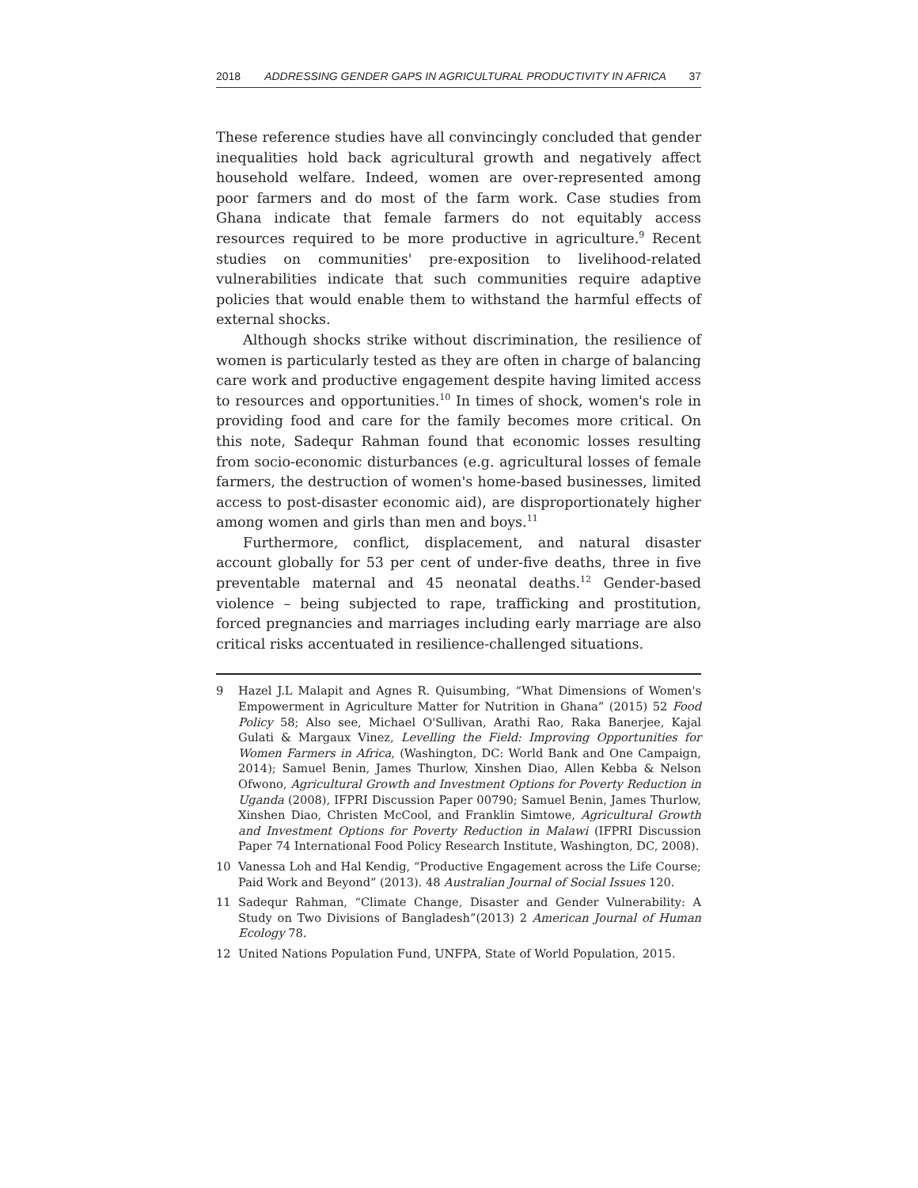2018 ADDRESSING GENDER GAPS IN AGRICULTURAL PRODUCTIVITY IN AFRICA 37
These reference studies have all convincingly concluded that gender inequalities hold back agricultural growth and negatively affect household welfare. Indeed, women are over-represented among poor farmers and do most of the farm work. Case studies from Ghana indicate that female farmers do not equitably access resources required to be more productive in agriculture.<sup>9</sup> Recent studies on communities' pre-exposition to livelihood-related vulnerabilities indicate that such communities require adaptive policies that would enable them to withstand the harmful effects of external shocks.
Although shocks strike without discrimination, the resilience of women is particularly tested as they are often in charge of balancing care work and productive engagement despite having limited access to resources and opportunities.<sup>10</sup> In times of shock, women's role in providing food and care for the family becomes more critical. On this note, Sadequr Rahman found that economic losses resulting from socio-economic disturbances (e.g. agricultural losses of female farmers, the destruction of women's home-based businesses, limited access to post-disaster economic aid), are disproportionately higher among women and girls than men and boys.<sup>11</sup>
Furthermore, conflict, displacement, and natural disaster account globally for 53 per cent of under-five deaths, three in five preventable maternal and 45 neonatal deaths.<sup>12</sup> Gender-based violence – being subjected to rape, trafficking and prostitution, forced pregnancies and marriages including early marriage are also critical risks accentuated in resilience-challenged situations.
9 Hazel J.L Malapit and Agnes R. Quisumbing, “What Dimensions of Women's Empowerment in Agriculture Matter for Nutrition in Ghana” (2015) 52 Food Policy 58; Also see, Michael O'Sullivan, Arathi Rao, Raka Banerjee, Kajal Gulati & Margaux Vinez, Levelling the Field: Improving Opportunities for Women Farmers in Africa, (Washington, DC: World Bank and One Campaign, 2014); Samuel Benin, James Thurlow, Xinshen Diao, Allen Kebba & Nelson Ofwono, Agricultural Growth and Investment Options for Poverty Reduction in Uganda (2008), IFPRI Discussion Paper 00790; Samuel Benin, James Thurlow, Xinshen Diao, Christen McCool, and Franklin Simtowe, Agricultural Growth and Investment Options for Poverty Reduction in Malawi (IFPRI Discussion Paper 74 International Food Policy Research Institute, Washington, DC, 2008).
10 Vanessa Loh and Hal Kendig, “Productive Engagement across the Life Course; Paid Work and Beyond” (2013). 48 Australian Journal of Social Issues 120.
11 Sadequr Rahman, “Climate Change, Disaster and Gender Vulnerability: A Study on Two Divisions of Bangladesh”(2013) 2 American Journal of Human Ecology 78.
12 United Nations Population Fund, UNFPA, State of World Population, 2015.